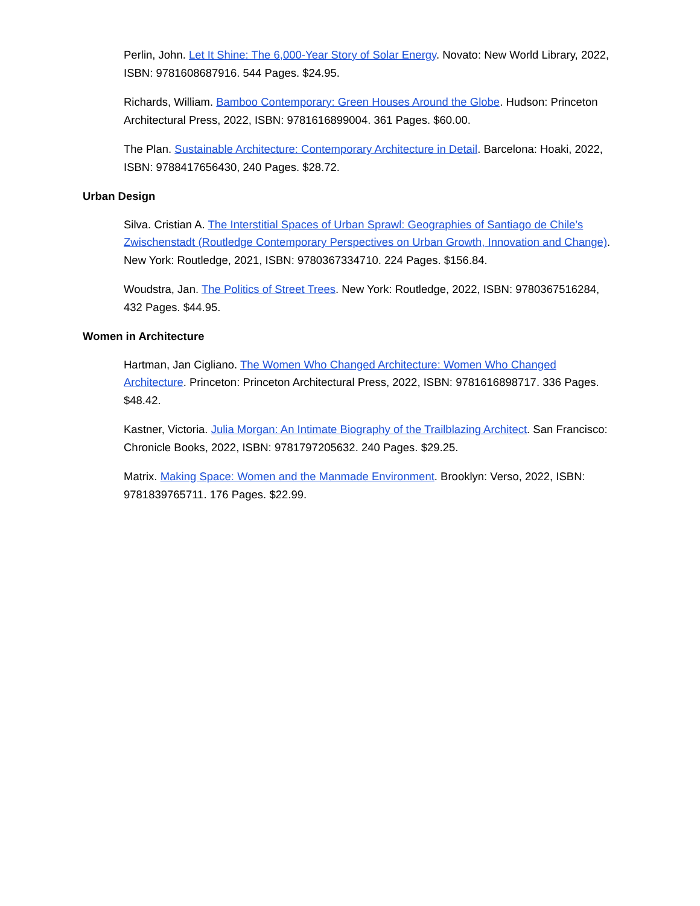Perlin, John. Let It Shine: The 6,000-Year Story of Solar Energy. Novato: New World Library, 2022, ISBN: 9781608687916. 544 Pages. $24.95.
Richards, William. Bamboo Contemporary: Green Houses Around the Globe. Hudson: Princeton Architectural Press, 2022, ISBN: 9781616899004. 361 Pages. $60.00.
The Plan. Sustainable Architecture: Contemporary Architecture in Detail. Barcelona: Hoaki, 2022, ISBN: 9788417656430, 240 Pages. $28.72.
Urban Design
Silva. Cristian A. The Interstitial Spaces of Urban Sprawl: Geographies of Santiago de Chile’s Zwischenstadt (Routledge Contemporary Perspectives on Urban Growth, Innovation and Change). New York: Routledge, 2021, ISBN: 9780367334710. 224 Pages. $156.84.
Woudstra, Jan. The Politics of Street Trees. New York: Routledge, 2022, ISBN: 9780367516284, 432 Pages. $44.95.
Women in Architecture
Hartman, Jan Cigliano. The Women Who Changed Architecture: Women Who Changed Architecture. Princeton: Princeton Architectural Press, 2022, ISBN: 9781616898717. 336 Pages. $48.42.
Kastner, Victoria. Julia Morgan: An Intimate Biography of the Trailblazing Architect. San Francisco: Chronicle Books, 2022, ISBN: 9781797205632. 240 Pages. $29.25.
Matrix. Making Space: Women and the Manmade Environment. Brooklyn: Verso, 2022, ISBN: 9781839765711. 176 Pages. $22.99.